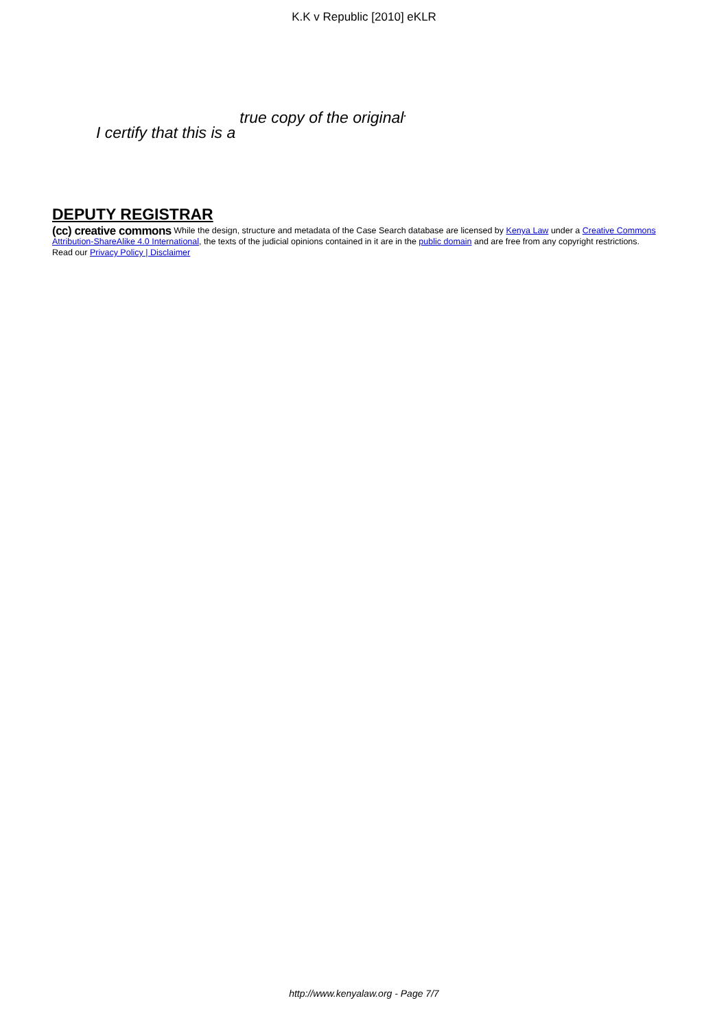K.K v Republic [2010] eKLR
I certify that this is a true copy of the original<sup>.</sup>
DEPUTY REGISTRAR
(cc) creative commons While the design, structure and metadata of the Case Search database are licensed by Kenya Law under a Creative Commons Attribution-ShareAlike 4.0 International, the texts of the judicial opinions contained in it are in the public domain and are free from any copyright restrictions.
Read our Privacy Policy | Disclaimer
http://www.kenyalaw.org - Page 7/7